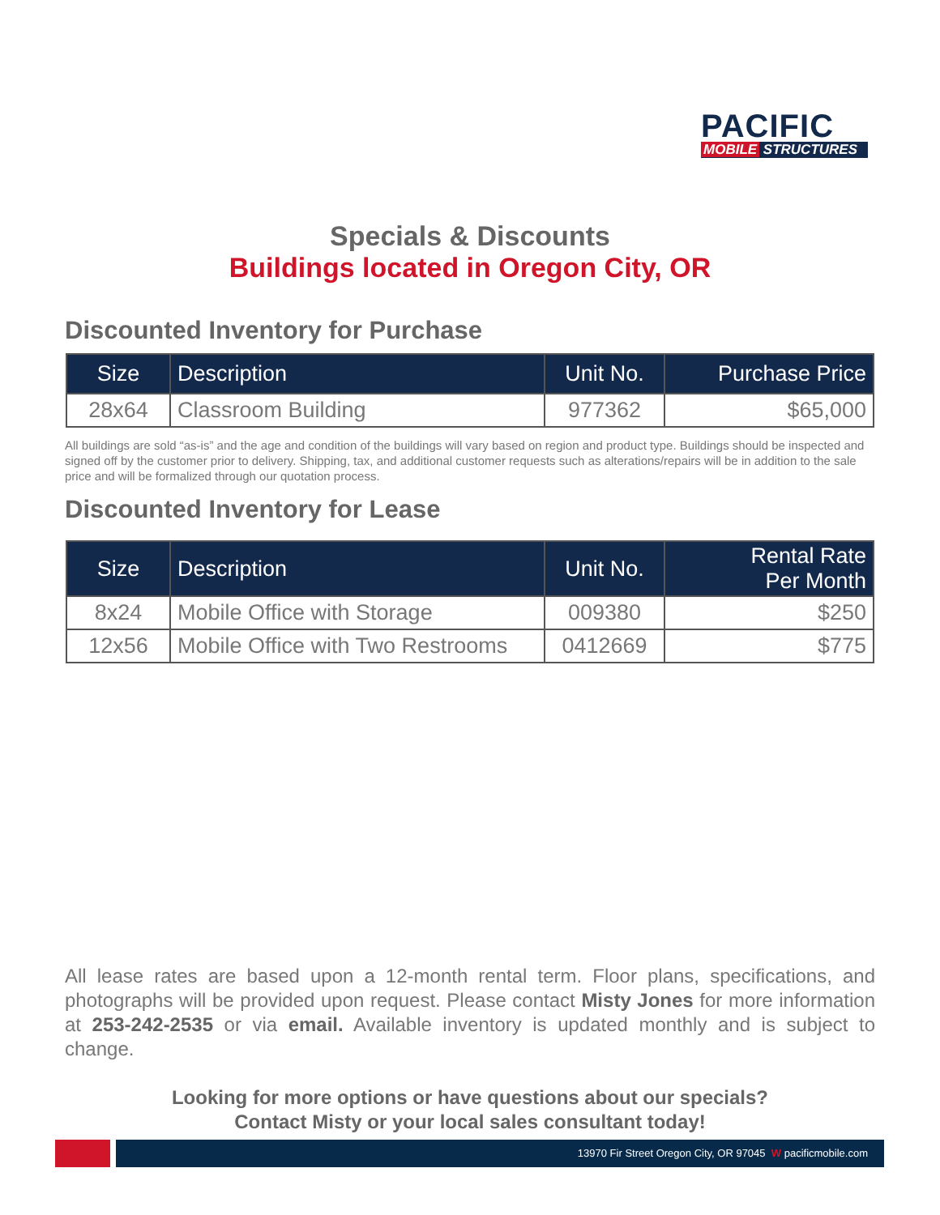PACIFIC
MOBILE STRUCTURES
Specials & Discounts
Buildings located in Oregon City, OR
Discounted Inventory for Purchase
| Size | Description | Unit No. | Purchase Price |
| --- | --- | --- | --- |
| 28x64 | Classroom Building | 977362 | $65,000 |
All buildings are sold “as-is” and the age and condition of the buildings will vary based on region and product type. Buildings should be inspected and signed off by the customer prior to delivery. Shipping, tax, and additional customer requests such as alterations/repairs will be in addition to the sale price and will be formalized through our quotation process.
Discounted Inventory for Lease
| Size | Description | Unit No. | Rental Rate Per Month |
| --- | --- | --- | --- |
| 8x24 | Mobile Office with Storage | 009380 | $250 |
| 12x56 | Mobile Office with Two Restrooms | 0412669 | $775 |
All lease rates are based upon a 12-month rental term. Floor plans, specifications, and photographs will be provided upon request. Please contact Misty Jones for more information at 253-242-2535 or via email. Available inventory is updated monthly and is subject to change.
Looking for more options or have questions about our specials?
Contact Misty or your local sales consultant today!
13970 Fir Street Oregon City, OR 97045 W pacificmobile.com